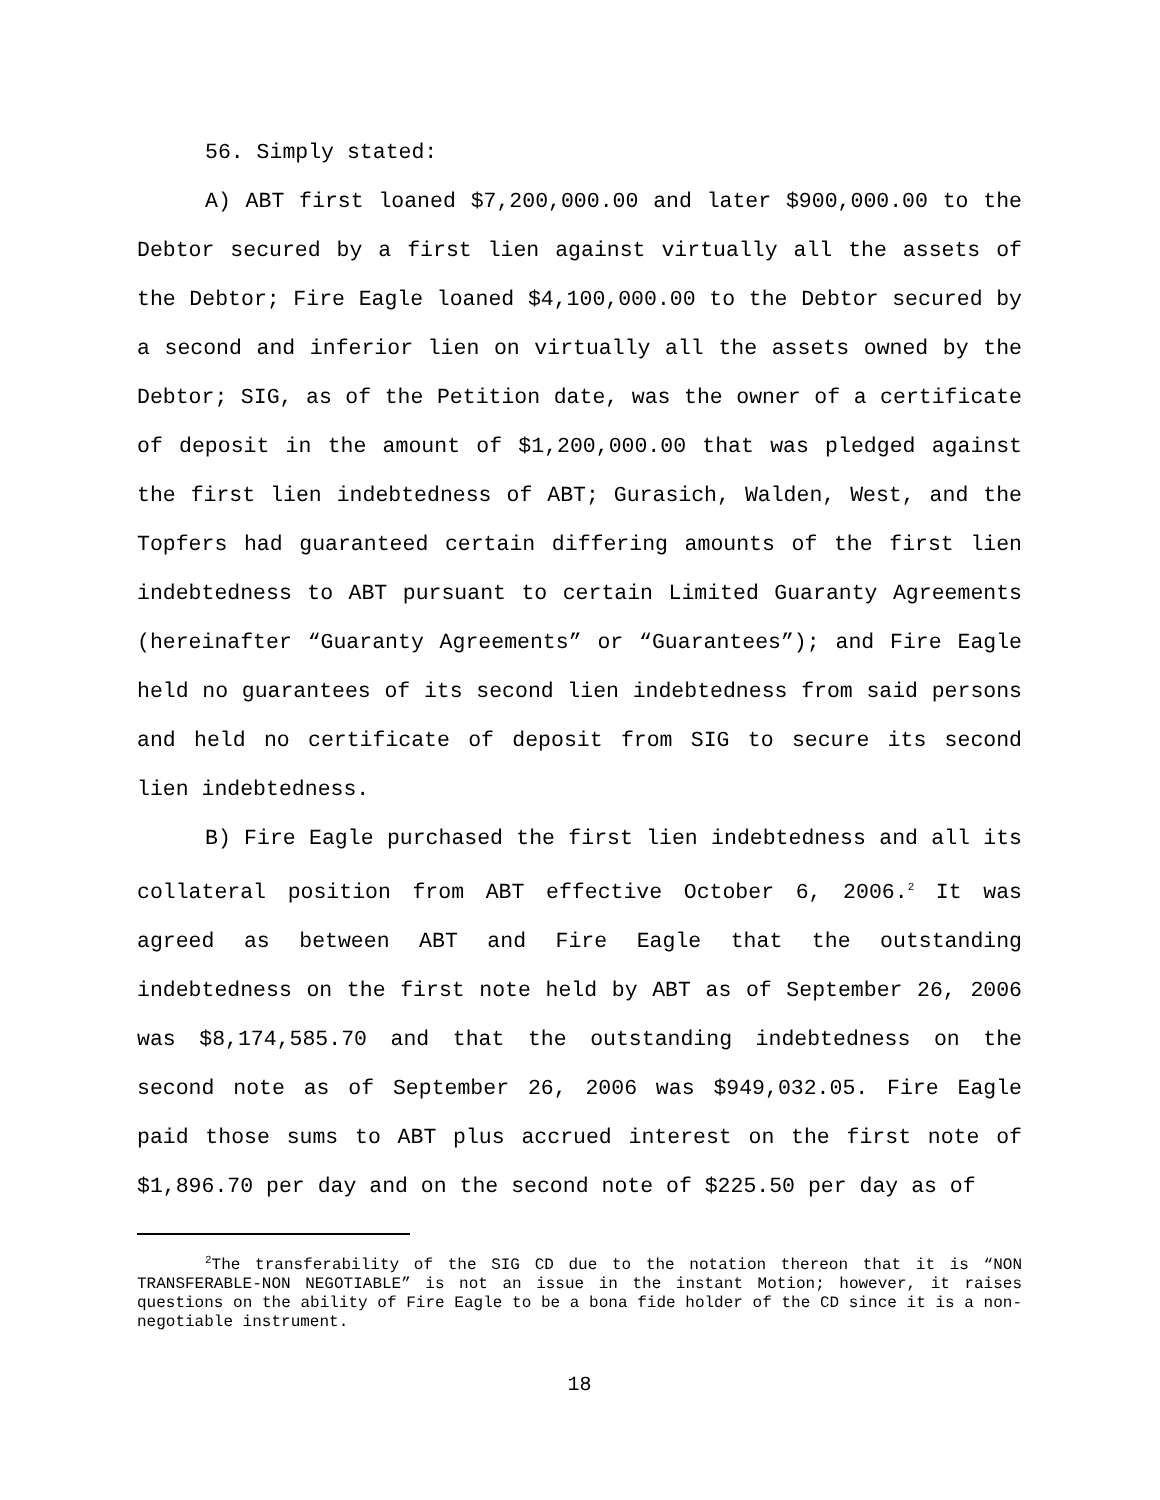56. Simply stated:
A) ABT first loaned $7,200,000.00 and later $900,000.00 to the Debtor secured by a first lien against virtually all the assets of the Debtor; Fire Eagle loaned $4,100,000.00 to the Debtor secured by a second and inferior lien on virtually all the assets owned by the Debtor; SIG, as of the Petition date, was the owner of a certificate of deposit in the amount of $1,200,000.00 that was pledged against the first lien indebtedness of ABT; Gurasich, Walden, West, and the Topfers had guaranteed certain differing amounts of the first lien indebtedness to ABT pursuant to certain Limited Guaranty Agreements (hereinafter “Guaranty Agreements” or “Guarantees”); and Fire Eagle held no guarantees of its second lien indebtedness from said persons and held no certificate of deposit from SIG to secure its second lien indebtedness.
B) Fire Eagle purchased the first lien indebtedness and all its collateral position from ABT effective October 6, 2006.<sup>2</sup> It was agreed as between ABT and Fire Eagle that the outstanding indebtedness on the first note held by ABT as of September 26, 2006 was $8,174,585.70 and that the outstanding indebtedness on the second note as of September 26, 2006 was $949,032.05. Fire Eagle paid those sums to ABT plus accrued interest on the first note of $1,896.70 per day and on the second note of $225.50 per day as of
<sup>2</sup> The transferability of the SIG CD due to the notation thereon that it is “NON TRANSFERABLE-NON NEGOTIABLE” is not an issue in the instant Motion; however, it raises questions on the ability of Fire Eagle to be a bona fide holder of the CD since it is a non-negotiable instrument.
18